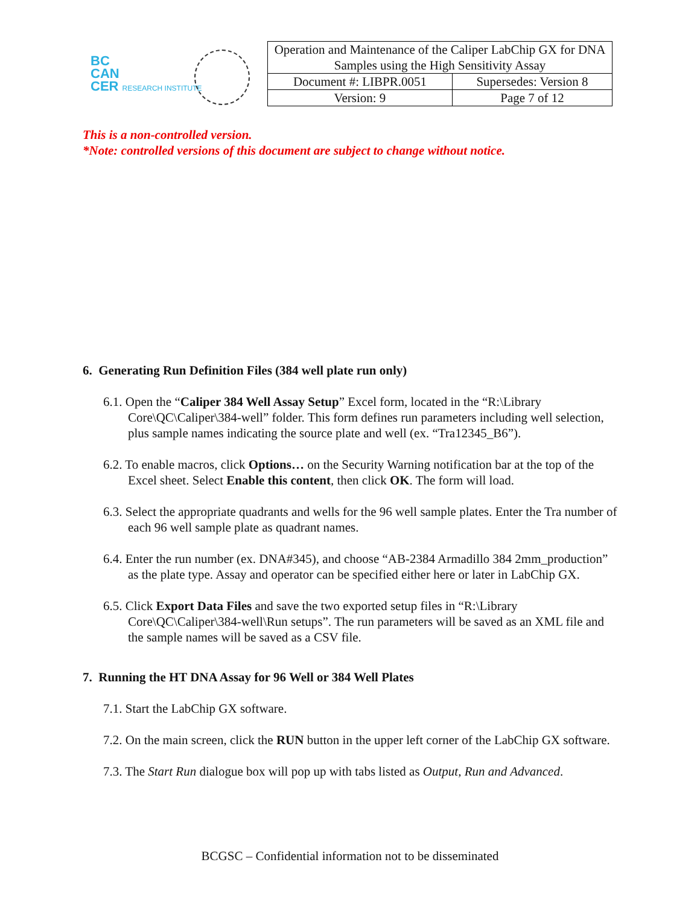BC
CAN
CER RESEARCH INSTITUTE
| Operation and Maintenance of the Caliper LabChip GX for DNA Samples using the High Sensitivity Assay | |
| Document #: LIBPR.0051 | Supersedes: Version 8 |
| Version: 9 | Page 7 of 12 |
This is a non-controlled version.
*Note: controlled versions of this document are subject to change without notice.
6. Generating Run Definition Files (384 well plate run only)
6.1. Open the “Caliper 384 Well Assay Setup” Excel form, located in the “R:\Library Core\QC\Caliper\384-well” folder. This form defines run parameters including well selection, plus sample names indicating the source plate and well (ex. “Tra12345_B6”).
6.2. To enable macros, click Options… on the Security Warning notification bar at the top of the Excel sheet. Select Enable this content, then click OK. The form will load.
6.3. Select the appropriate quadrants and wells for the 96 well sample plates. Enter the Tra number of each 96 well sample plate as quadrant names.
6.4. Enter the run number (ex. DNA#345), and choose “AB-2384 Armadillo 384 2mm_production” as the plate type. Assay and operator can be specified either here or later in LabChip GX.
6.5. Click Export Data Files and save the two exported setup files in “R:\Library Core\QC\Caliper\384-well\Run setups”. The run parameters will be saved as an XML file and the sample names will be saved as a CSV file.
7. Running the HT DNA Assay for 96 Well or 384 Well Plates
7.1. Start the LabChip GX software.
7.2. On the main screen, click the RUN button in the upper left corner of the LabChip GX software.
7.3. The Start Run dialogue box will pop up with tabs listed as Output, Run and Advanced.
BCGSC – Confidential information not to be disseminated